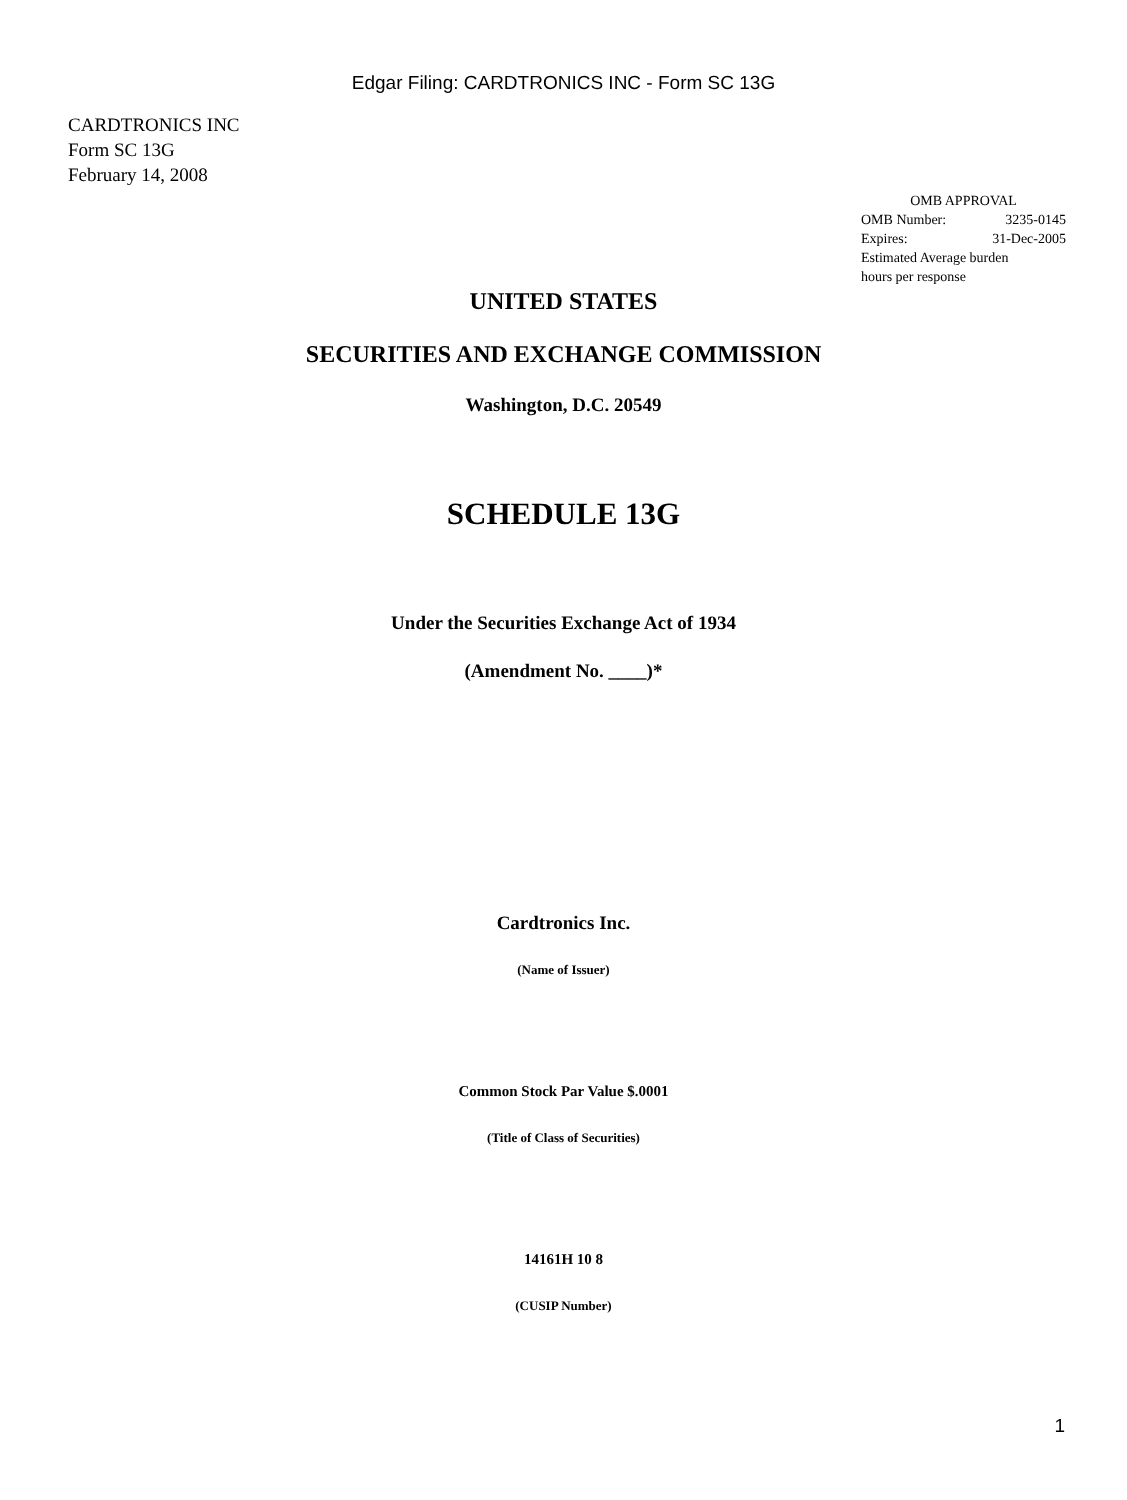Edgar Filing: CARDTRONICS INC - Form SC 13G
CARDTRONICS INC
Form SC 13G
February 14, 2008
| OMB APPROVAL | |
| OMB Number: | 3235-0145 |
| Expires: | 31-Dec-2005 |
| Estimated Average burden | |
| hours per response | |
UNITED STATES
SECURITIES AND EXCHANGE COMMISSION
Washington, D.C. 20549
SCHEDULE 13G
Under the Securities Exchange Act of 1934
(Amendment No. ____)*
Cardtronics Inc.
(Name of Issuer)
Common Stock Par Value $.0001
(Title of Class of Securities)
14161H 10 8
(CUSIP Number)
1